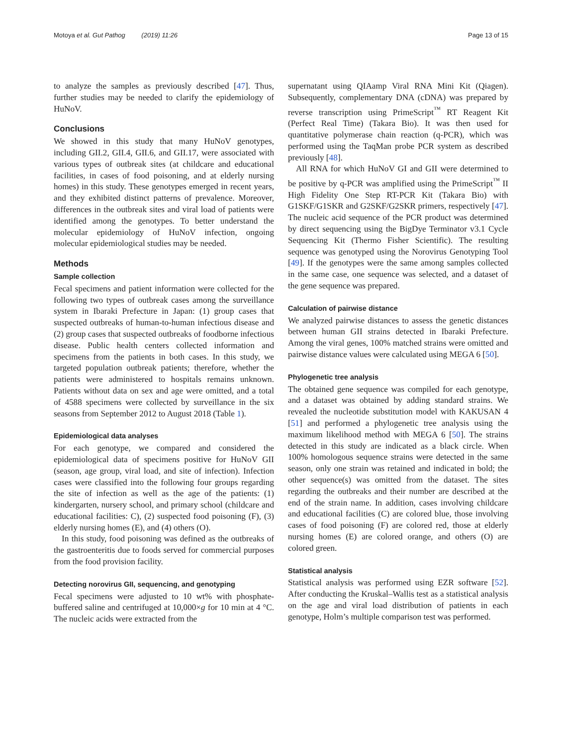Motoya et al. Gut Pathog (2019) 11:26 Page 13 of 15
to analyze the samples as previously described [47]. Thus, further studies may be needed to clarify the epidemiology of HuNoV.
Conclusions
We showed in this study that many HuNoV genotypes, including GII.2, GII.4, GII.6, and GII.17, were associated with various types of outbreak sites (at childcare and educational facilities, in cases of food poisoning, and at elderly nursing homes) in this study. These genotypes emerged in recent years, and they exhibited distinct patterns of prevalence. Moreover, differences in the outbreak sites and viral load of patients were identified among the genotypes. To better understand the molecular epidemiology of HuNoV infection, ongoing molecular epidemiological studies may be needed.
Methods
Sample collection
Fecal specimens and patient information were collected for the following two types of outbreak cases among the surveillance system in Ibaraki Prefecture in Japan: (1) group cases that suspected outbreaks of human-to-human infectious disease and (2) group cases that suspected outbreaks of foodborne infectious disease. Public health centers collected information and specimens from the patients in both cases. In this study, we targeted population outbreak patients; therefore, whether the patients were administered to hospitals remains unknown. Patients without data on sex and age were omitted, and a total of 4588 specimens were collected by surveillance in the six seasons from September 2012 to August 2018 (Table 1).
Epidemiological data analyses
For each genotype, we compared and considered the epidemiological data of specimens positive for HuNoV GII (season, age group, viral load, and site of infection). Infection cases were classified into the following four groups regarding the site of infection as well as the age of the patients: (1) kindergarten, nursery school, and primary school (childcare and educational facilities: C), (2) suspected food poisoning (F), (3) elderly nursing homes (E), and (4) others (O).
In this study, food poisoning was defined as the outbreaks of the gastroenteritis due to foods served for commercial purposes from the food provision facility.
Detecting norovirus GII, sequencing, and genotyping
Fecal specimens were adjusted to 10 wt% with phosphate-buffered saline and centrifuged at 10,000×g for 10 min at 4 °C. The nucleic acids were extracted from the
supernatant using QIAamp Viral RNA Mini Kit (Qiagen). Subsequently, complementary DNA (cDNA) was prepared by reverse transcription using PrimeScript<sup>™</sup> RT Reagent Kit (Perfect Real Time) (Takara Bio). It was then used for quantitative polymerase chain reaction (q-PCR), which was performed using the TaqMan probe PCR system as described previously [48].
All RNA for which HuNoV GI and GII were determined to be positive by q-PCR was amplified using the PrimeScript<sup>™</sup> II High Fidelity One Step RT-PCR Kit (Takara Bio) with G1SKF/G1SKR and G2SKF/G2SKR primers, respectively [47]. The nucleic acid sequence of the PCR product was determined by direct sequencing using the BigDye Terminator v3.1 Cycle Sequencing Kit (Thermo Fisher Scientific). The resulting sequence was genotyped using the Norovirus Genotyping Tool [49]. If the genotypes were the same among samples collected in the same case, one sequence was selected, and a dataset of the gene sequence was prepared.
Calculation of pairwise distance
We analyzed pairwise distances to assess the genetic distances between human GII strains detected in Ibaraki Prefecture. Among the viral genes, 100% matched strains were omitted and pairwise distance values were calculated using MEGA 6 [50].
Phylogenetic tree analysis
The obtained gene sequence was compiled for each genotype, and a dataset was obtained by adding standard strains. We revealed the nucleotide substitution model with KAKUSAN 4 [51] and performed a phylogenetic tree analysis using the maximum likelihood method with MEGA 6 [50]. The strains detected in this study are indicated as a black circle. When 100% homologous sequence strains were detected in the same season, only one strain was retained and indicated in bold; the other sequence(s) was omitted from the dataset. The sites regarding the outbreaks and their number are described at the end of the strain name. In addition, cases involving childcare and educational facilities (C) are colored blue, those involving cases of food poisoning (F) are colored red, those at elderly nursing homes (E) are colored orange, and others (O) are colored green.
Statistical analysis
Statistical analysis was performed using EZR software [52]. After conducting the Kruskal–Wallis test as a statistical analysis on the age and viral load distribution of patients in each genotype, Holm’s multiple comparison test was performed.